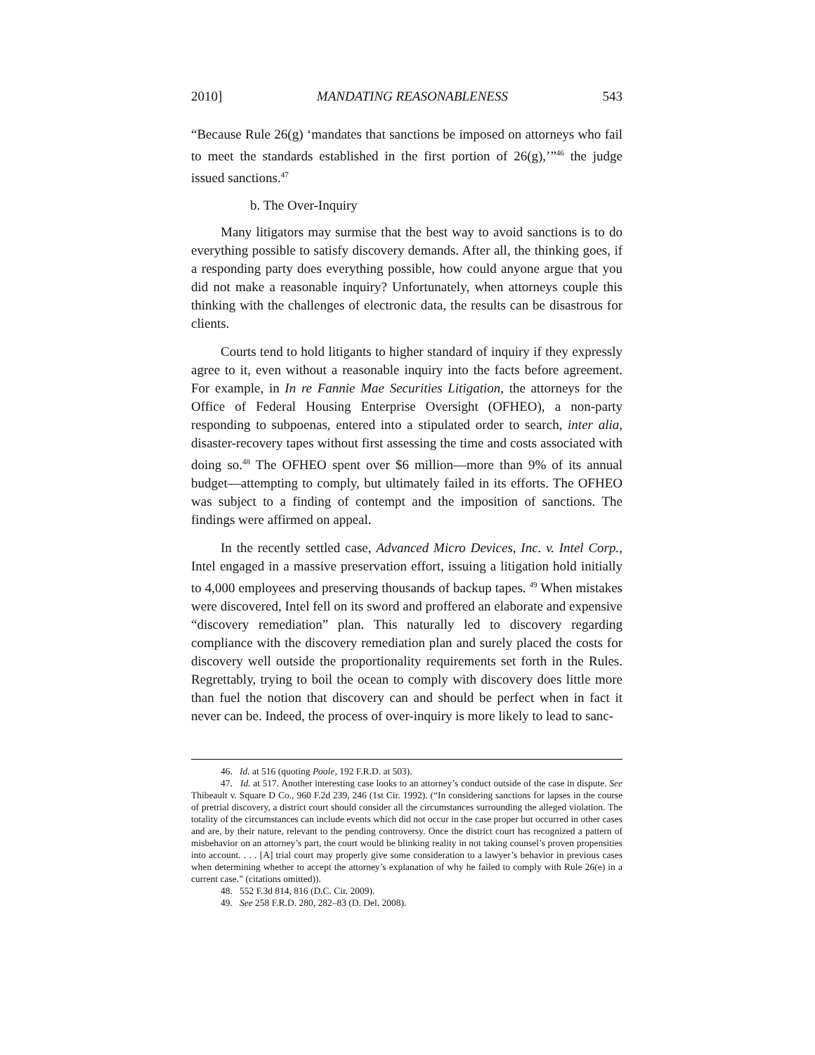2010] MANDATING REASONABLENESS 543
“Because Rule 26(g) ‘mandates that sanctions be imposed on attorneys who fail to meet the standards established in the first portion of 26(g),’”<sup>46</sup> the judge issued sanctions.<sup>47</sup>
b. The Over-Inquiry
Many litigators may surmise that the best way to avoid sanctions is to do everything possible to satisfy discovery demands. After all, the thinking goes, if a responding party does everything possible, how could anyone argue that you did not make a reasonable inquiry? Unfortunately, when attorneys couple this thinking with the challenges of electronic data, the results can be disastrous for clients.
Courts tend to hold litigants to higher standard of inquiry if they expressly agree to it, even without a reasonable inquiry into the facts before agreement. For example, in In re Fannie Mae Securities Litigation, the attorneys for the Office of Federal Housing Enterprise Oversight (OFHEO), a non-party responding to subpoenas, entered into a stipulated order to search, inter alia, disaster-recovery tapes without first assessing the time and costs associated with doing so.<sup>48</sup> The OFHEO spent over $6 million—more than 9% of its annual budget—attempting to comply, but ultimately failed in its efforts. The OFHEO was subject to a finding of contempt and the imposition of sanctions. The findings were affirmed on appeal.
In the recently settled case, Advanced Micro Devices, Inc. v. Intel Corp., Intel engaged in a massive preservation effort, issuing a litigation hold initially to 4,000 employees and preserving thousands of backup tapes. <sup>49</sup> When mistakes were discovered, Intel fell on its sword and proffered an elaborate and expensive “discovery remediation” plan. This naturally led to discovery regarding compliance with the discovery remediation plan and surely placed the costs for discovery well outside the proportionality requirements set forth in the Rules. Regrettably, trying to boil the ocean to comply with discovery does little more than fuel the notion that discovery can and should be perfect when in fact it never can be. Indeed, the process of over-inquiry is more likely to lead to sanc-
46. Id. at 516 (quoting Poole, 192 F.R.D. at 503).
47. Id. at 517. Another interesting case looks to an attorney’s conduct outside of the case in dispute. See Thibeault v. Square D Co., 960 F.2d 239, 246 (1st Cir. 1992). (“In considering sanctions for lapses in the course of pretrial discovery, a district court should consider all the circumstances surrounding the alleged violation. The totality of the circumstances can include events which did not occur in the case proper but occurred in other cases and are, by their nature, relevant to the pending controversy. Once the district court has recognized a pattern of misbehavior on an attorney’s part, the court would be blinking reality in not taking counsel’s proven propensities into account. . . . [A] trial court may properly give some consideration to a lawyer’s behavior in previous cases when determining whether to accept the attorney’s explanation of why he failed to comply with Rule 26(e) in a current case.” (citations omitted)).
48. 552 F.3d 814, 816 (D.C. Cir. 2009).
49. See 258 F.R.D. 280, 282–83 (D. Del. 2008).